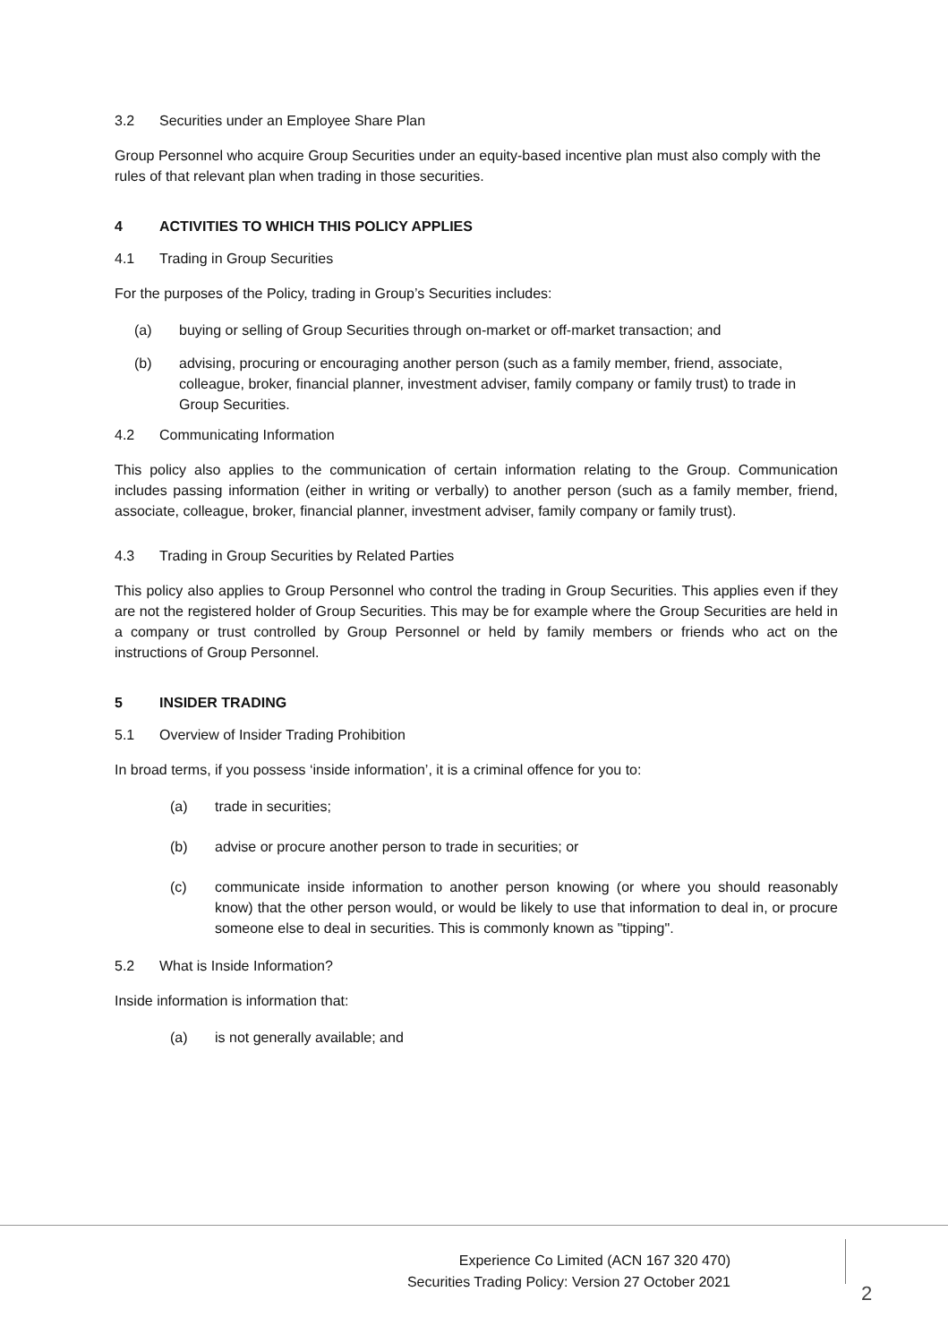3.2 Securities under an Employee Share Plan
Group Personnel who acquire Group Securities under an equity-based incentive plan must also comply with the rules of that relevant plan when trading in those securities.
4 ACTIVITIES TO WHICH THIS POLICY APPLIES
4.1 Trading in Group Securities
For the purposes of the Policy, trading in Group’s Securities includes:
(a) buying or selling of Group Securities through on-market or off-market transaction; and
(b) advising, procuring or encouraging another person (such as a family member, friend, associate, colleague, broker, financial planner, investment adviser, family company or family trust) to trade in Group Securities.
4.2 Communicating Information
This policy also applies to the communication of certain information relating to the Group. Communication includes passing information (either in writing or verbally) to another person (such as a family member, friend, associate, colleague, broker, financial planner, investment adviser, family company or family trust).
4.3 Trading in Group Securities by Related Parties
This policy also applies to Group Personnel who control the trading in Group Securities. This applies even if they are not the registered holder of Group Securities. This may be for example where the Group Securities are held in a company or trust controlled by Group Personnel or held by family members or friends who act on the instructions of Group Personnel.
5 INSIDER TRADING
5.1 Overview of Insider Trading Prohibition
In broad terms, if you possess ‘inside information’, it is a criminal offence for you to:
(a) trade in securities;
(b) advise or procure another person to trade in securities; or
(c) communicate inside information to another person knowing (or where you should reasonably know) that the other person would, or would be likely to use that information to deal in, or procure someone else to deal in securities. This is commonly known as "tipping".
5.2 What is Inside Information?
Inside information is information that:
(a) is not generally available; and
Experience Co Limited (ACN 167 320 470)
Securities Trading Policy: Version 27 October 2021
2